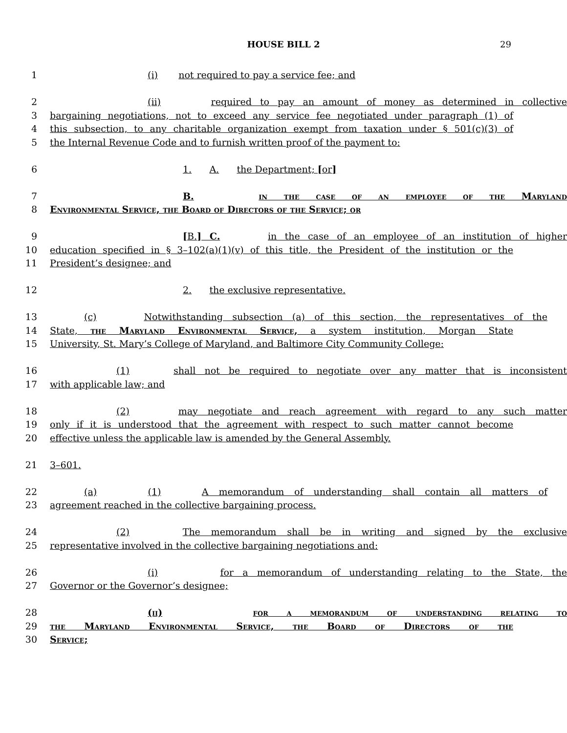HOUSE BILL 2 29
1 (i) not required to pay a service fee; and
2 (ii) required to pay an amount of money as determined in collective
3 bargaining negotiations, not to exceed any service fee negotiated under paragraph (1) of
4 this subsection, to any charitable organization exempt from taxation under § 501(c)(3) of
5 the Internal Revenue Code and to furnish written proof of the payment to:
6 1. A. the Department; [or]
7 B. in the case of an employee of the Maryland
8 Environmental Service, the Board of Directors of the Service; or
9 [B.] C. in the case of an employee of an institution of higher
10 education specified in § 3–102(a)(1)(v) of this title, the President of the institution or the
11 President’s designee; and
12 2. the exclusive representative.
13 (c) Notwithstanding subsection (a) of this section, the representatives of the
14 State, the Maryland Environmental Service, a system institution, Morgan State
15 University, St. Mary’s College of Maryland, and Baltimore City Community College:
16 (1) shall not be required to negotiate over any matter that is inconsistent
17 with applicable law; and
18 (2) may negotiate and reach agreement with regard to any such matter
19 only if it is understood that the agreement with respect to such matter cannot become
20 effective unless the applicable law is amended by the General Assembly.
21 3–601.
22 (a) (1) A memorandum of understanding shall contain all matters of
23 agreement reached in the collective bargaining process.
24 (2) The memorandum shall be in writing and signed by the exclusive
25 representative involved in the collective bargaining negotiations and:
26 (i) for a memorandum of understanding relating to the State, the
27 Governor or the Governor’s designee;
28 (ii) for a memorandum of understanding relating to
29 the Maryland Environmental Service, the Board of Directors of the
30 Service;